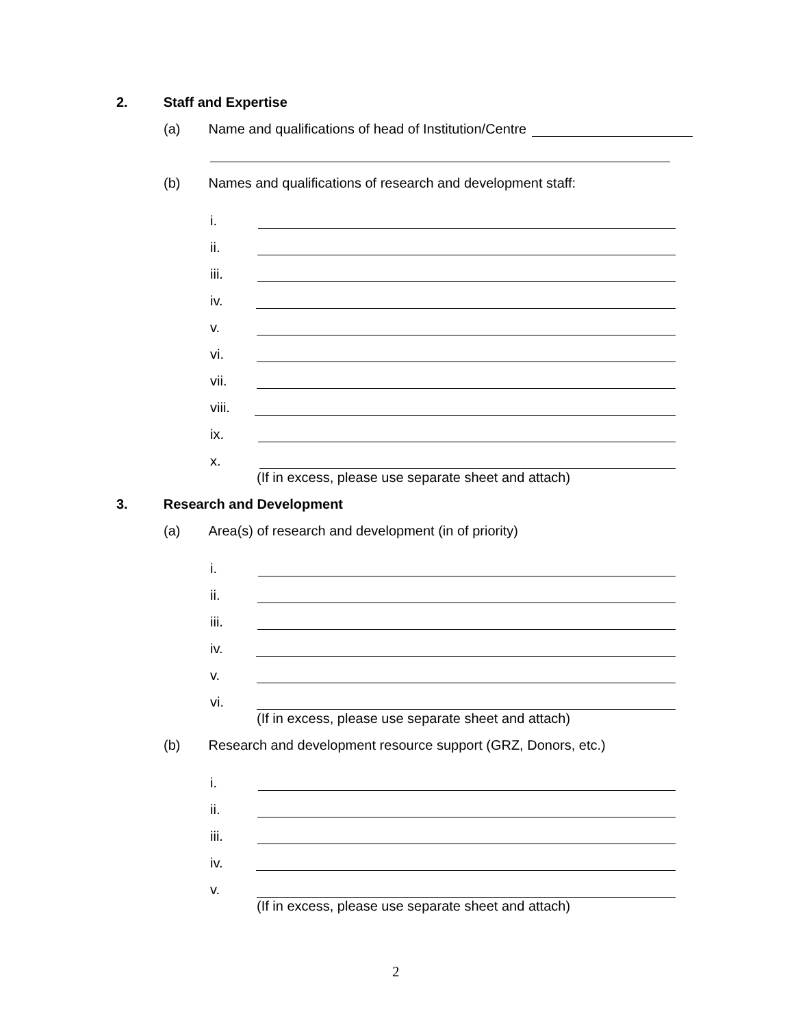2. Staff and Expertise
(a) Name and qualifications of head of Institution/Centre
(b) Names and qualifications of research and development staff:
i.
ii.
iii.
iv.
v.
vi.
vii.
viii.
ix.
x.
(If in excess, please use separate sheet and attach)
3. Research and Development
(a) Area(s) of research and development (in of priority)
i.
ii.
iii.
iv.
v.
vi.
(If in excess, please use separate sheet and attach)
(b) Research and development resource support (GRZ, Donors, etc.)
i.
ii.
iii.
iv.
v.
(If in excess, please use separate sheet and attach)
2